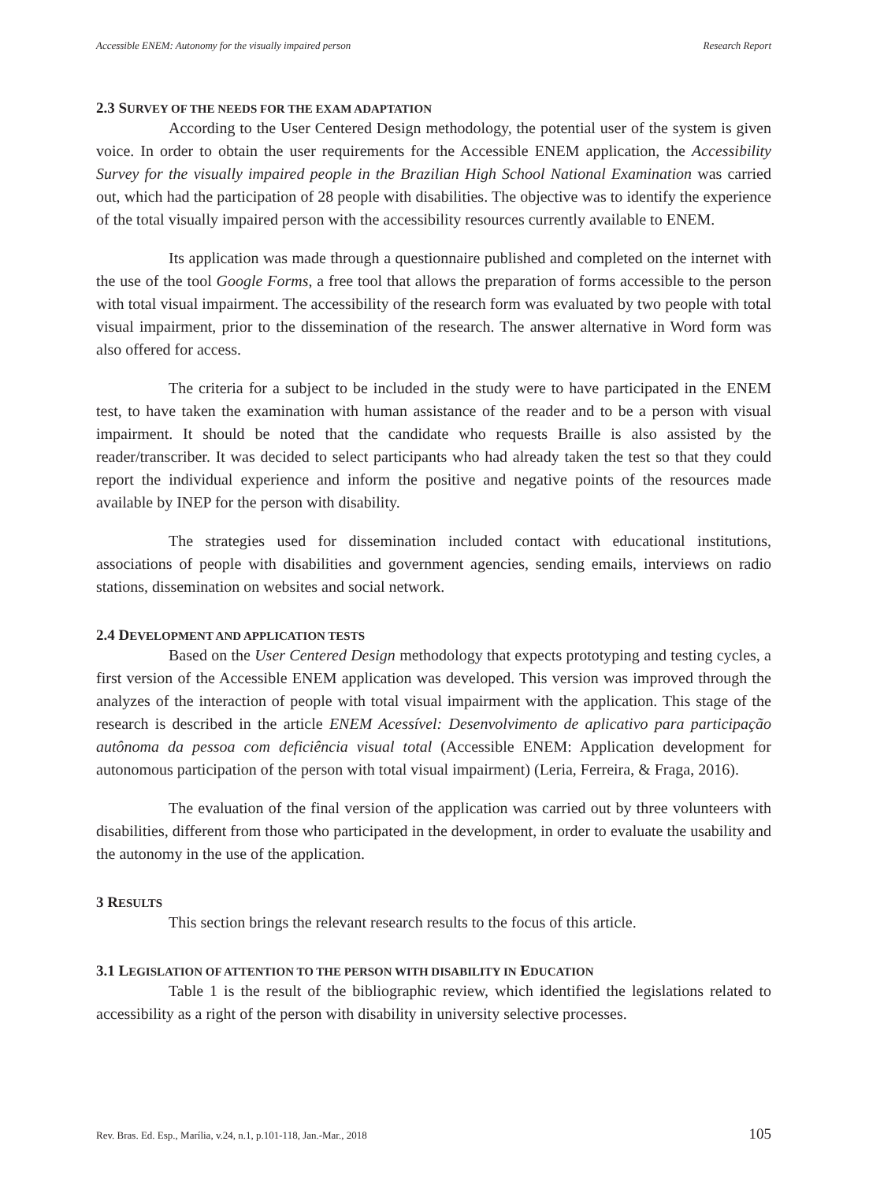Accessible ENEM: Autonomy for the visually impaired person Research Report
2.3 SURVEY OF THE NEEDS FOR THE EXAM ADAPTATION
According to the User Centered Design methodology, the potential user of the system is given voice. In order to obtain the user requirements for the Accessible ENEM application, the Accessibility Survey for the visually impaired people in the Brazilian High School National Examination was carried out, which had the participation of 28 people with disabilities. The objective was to identify the experience of the total visually impaired person with the accessibility resources currently available to ENEM.
Its application was made through a questionnaire published and completed on the internet with the use of the tool Google Forms, a free tool that allows the preparation of forms accessible to the person with total visual impairment. The accessibility of the research form was evaluated by two people with total visual impairment, prior to the dissemination of the research. The answer alternative in Word form was also offered for access.
The criteria for a subject to be included in the study were to have participated in the ENEM test, to have taken the examination with human assistance of the reader and to be a person with visual impairment. It should be noted that the candidate who requests Braille is also assisted by the reader/transcriber. It was decided to select participants who had already taken the test so that they could report the individual experience and inform the positive and negative points of the resources made available by INEP for the person with disability.
The strategies used for dissemination included contact with educational institutions, associations of people with disabilities and government agencies, sending emails, interviews on radio stations, dissemination on websites and social network.
2.4 DEVELOPMENT AND APPLICATION TESTS
Based on the User Centered Design methodology that expects prototyping and testing cycles, a first version of the Accessible ENEM application was developed. This version was improved through the analyzes of the interaction of people with total visual impairment with the application. This stage of the research is described in the article ENEM Acessível: Desenvolvimento de aplicativo para participação autônoma da pessoa com deficiência visual total (Accessible ENEM: Application development for autonomous participation of the person with total visual impairment) (Leria, Ferreira, & Fraga, 2016).
The evaluation of the final version of the application was carried out by three volunteers with disabilities, different from those who participated in the development, in order to evaluate the usability and the autonomy in the use of the application.
3 RESULTS
This section brings the relevant research results to the focus of this article.
3.1 LEGISLATION OF ATTENTION TO THE PERSON WITH DISABILITY IN EDUCATION
Table 1 is the result of the bibliographic review, which identified the legislations related to accessibility as a right of the person with disability in university selective processes.
Rev. Bras. Ed. Esp., Marília, v.24, n.1, p.101-118, Jan.-Mar., 2018 105